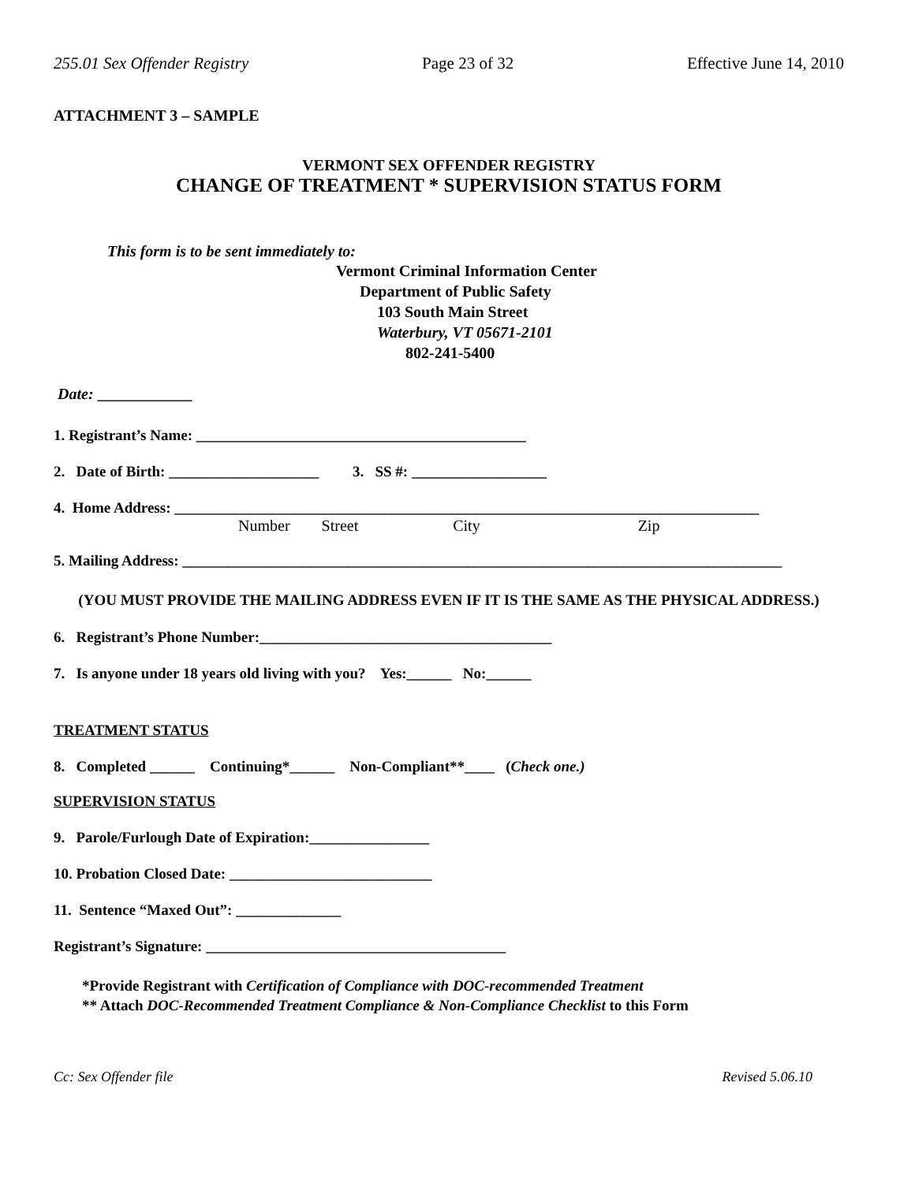255.01 Sex Offender Registry Page 23 of 32 Effective June 14, 2010
ATTACHMENT 3 – SAMPLE
VERMONT SEX OFFENDER REGISTRY
CHANGE OF TREATMENT * SUPERVISION STATUS FORM
This form is to be sent immediately to:
Vermont Criminal Information Center
Department of Public Safety
103 South Main Street
Waterbury, VT 05671-2101
802-241-5400
Date: ____________
1. Registrant’s Name: ____________________________________________
2. Date of Birth: ____________________ 3. SS #: __________________
4. Home Address: ______________________________________________________________________________
Number Street City Zip
5. Mailing Address: ________________________________________________________________________________
(YOU MUST PROVIDE THE MAILING ADDRESS EVEN IF IT IS THE SAME AS THE PHYSICAL ADDRESS.)
6. Registrant’s Phone Number:_______________________________________
7. Is anyone under 18 years old living with you? Yes:______ No:______
TREATMENT STATUS
8. Completed ______ Continuing*______ Non-Compliant**____ (Check one.)
SUPERVISION STATUS
9. Parole/Furlough Date of Expiration:________________
10. Probation Closed Date: ___________________________
11. Sentence “Maxed Out”: ______________
Registrant’s Signature: ________________________________________
*Provide Registrant with Certification of Compliance with DOC-recommended Treatment
** Attach DOC-Recommended Treatment Compliance & Non-Compliance Checklist to this Form
Cc: Sex Offender file Revised 5.06.10